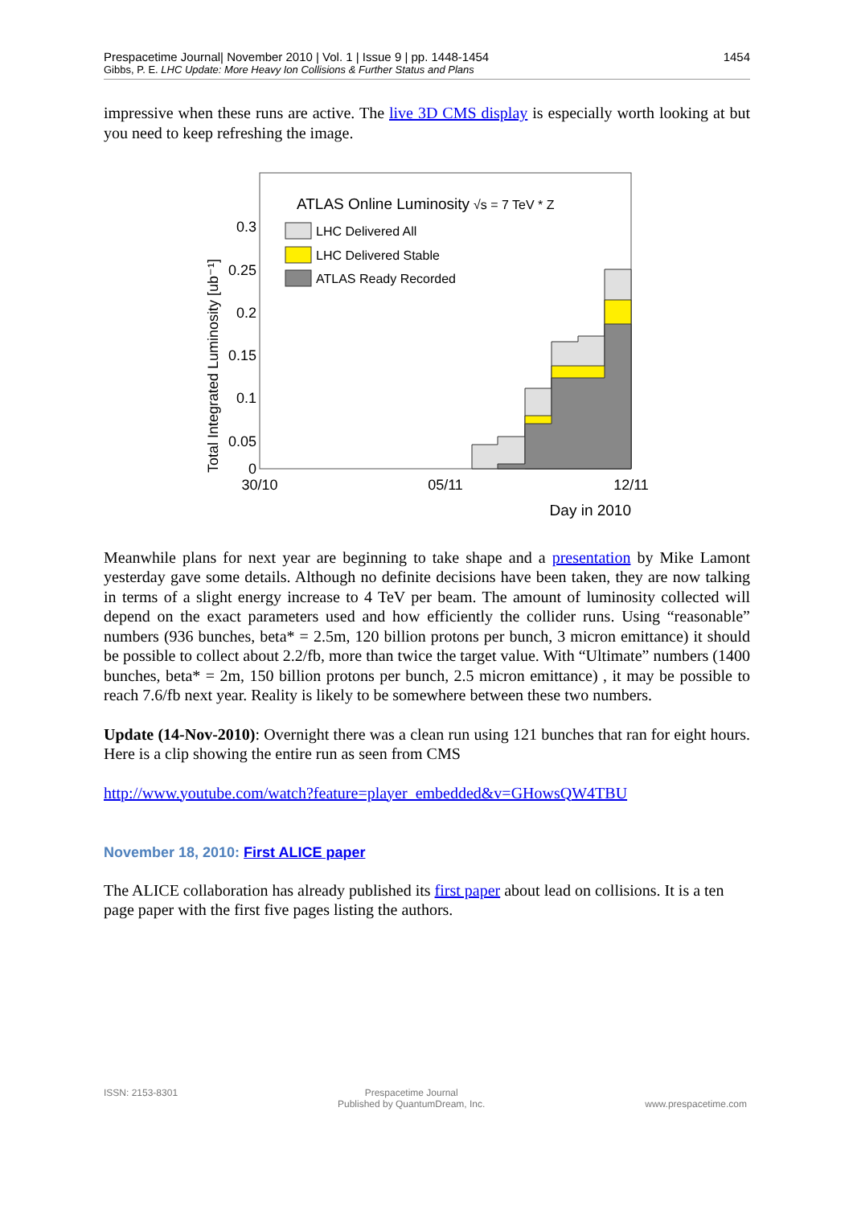Prespacetime Journal| November 2010 | Vol. 1 | Issue 9 | pp. 1448-1454 1454
Gibbs, P. E. LHC Update: More Heavy Ion Collisions & Further Status and Plans
impressive when these runs are active. The live 3D CMS display is especially worth looking at but you need to keep refreshing the image.
Total Integrated Luminosity [ub⁻¹]
0.3
0.25
0.2
0.15
0.1
0.05
0
ATLAS Online Luminosity
√s = 7 TeV * Z
LHC Delivered All
LHC Delivered Stable
ATLAS Ready Recorded
30/10
05/11
12/11
Day in 2010
Meanwhile plans for next year are beginning to take shape and a presentation by Mike Lamont yesterday gave some details. Although no definite decisions have been taken, they are now talking in terms of a slight energy increase to 4 TeV per beam. The amount of luminosity collected will depend on the exact parameters used and how efficiently the collider runs. Using “reasonable” numbers (936 bunches, beta* = 2.5m, 120 billion protons per bunch, 3 micron emittance) it should be possible to collect about 2.2/fb, more than twice the target value. With “Ultimate” numbers (1400 bunches, beta* = 2m, 150 billion protons per bunch, 2.5 micron emittance) , it may be possible to reach 7.6/fb next year. Reality is likely to be somewhere between these two numbers.
Update (14-Nov-2010): Overnight there was a clean run using 121 bunches that ran for eight hours. Here is a clip showing the entire run as seen from CMS
http://www.youtube.com/watch?feature=player_embedded&v=GHowsQW4TBU
November 18, 2010: First ALICE paper
The ALICE collaboration has already published its first paper about lead on collisions. It is a ten page paper with the first five pages listing the authors.
ISSN: 2153-8301 Prespacetime Journal
Published by QuantumDream, Inc.
www.prespacetime.com